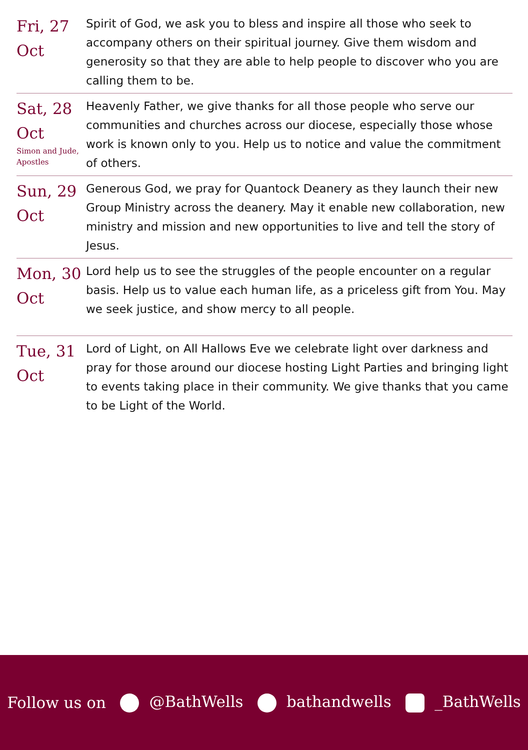| Fri, 27 Oct | Spirit of God, we ask you to bless and inspire all those who seek to accompany others on their spiritual journey. Give them wisdom and generosity so that they are able to help people to discover who you are calling them to be. |
| Sat, 28 Oct Simon and Jude, Apostles | Heavenly Father, we give thanks for all those people who serve our communities and churches across our diocese, especially those whose work is known only to you. Help us to notice and value the commitment of others. |
| Sun, 29 Oct | Generous God, we pray for Quantock Deanery as they launch their new Group Ministry across the deanery. May it enable new collaboration, new ministry and mission and new opportunities to live and tell the story of Jesus. |
| Mon, 30 Oct | Lord help us to see the struggles of the people encounter on a regular basis. Help us to value each human life, as a priceless gift from You. May we seek justice, and show mercy to all people. |
| Tue, 31 Oct | Lord of Light, on All Hallows Eve we celebrate light over darkness and pray for those around our diocese hosting Light Parties and bringing light to events taking place in their community. We give thanks that you came to be Light of the World. |
Follow us on @BathWells bathandwells _BathWells